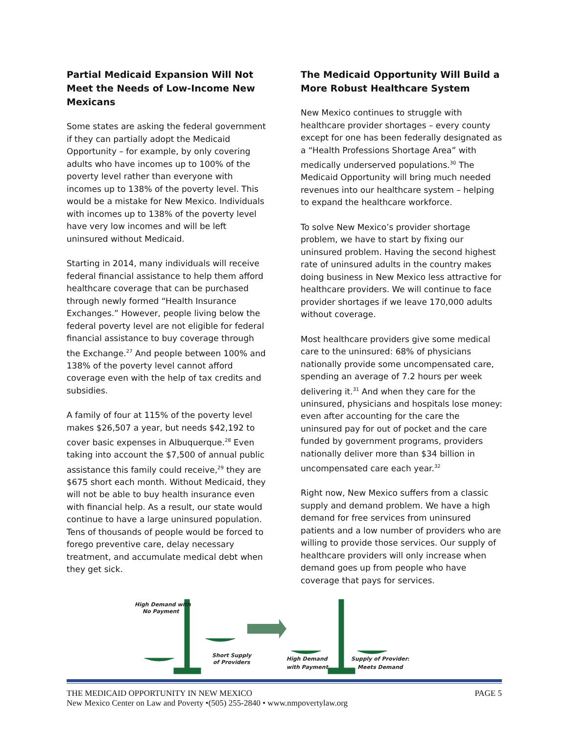Partial Medicaid Expansion Will Not Meet the Needs of Low-Income New Mexicans
Some states are asking the federal government if they can partially adopt the Medicaid Opportunity – for example, by only covering adults who have incomes up to 100% of the poverty level rather than everyone with incomes up to 138% of the poverty level. This would be a mistake for New Mexico. Individuals with incomes up to 138% of the poverty level have very low incomes and will be left uninsured without Medicaid.
Starting in 2014, many individuals will receive federal financial assistance to help them afford healthcare coverage that can be purchased through newly formed “Health Insurance Exchanges.” However, people living below the federal poverty level are not eligible for federal financial assistance to buy coverage through the Exchange.<sup>27</sup> And people between 100% and 138% of the poverty level cannot afford coverage even with the help of tax credits and subsidies.
A family of four at 115% of the poverty level makes $26,507 a year, but needs $42,192 to cover basic expenses in Albuquerque.<sup>28</sup> Even taking into account the $7,500 of annual public assistance this family could receive,<sup>29</sup> they are $675 short each month. Without Medicaid, they will not be able to buy health insurance even with financial help. As a result, our state would continue to have a large uninsured population. Tens of thousands of people would be forced to forego preventive care, delay necessary treatment, and accumulate medical debt when they get sick.
The Medicaid Opportunity Will Build a More Robust Healthcare System
New Mexico continues to struggle with healthcare provider shortages – every county except for one has been federally designated as a “Health Professions Shortage Area” with medically underserved populations.<sup>30</sup> The Medicaid Opportunity will bring much needed revenues into our healthcare system – helping to expand the healthcare workforce.
To solve New Mexico’s provider shortage problem, we have to start by fixing our uninsured problem. Having the second highest rate of uninsured adults in the country makes doing business in New Mexico less attractive for healthcare providers. We will continue to face provider shortages if we leave 170,000 adults without coverage.
Most healthcare providers give some medical care to the uninsured: 68% of physicians nationally provide some uncompensated care, spending an average of 7.2 hours per week delivering it.<sup>31</sup> And when they care for the uninsured, physicians and hospitals lose money: even after accounting for the care the uninsured pay for out of pocket and the care funded by government programs, providers nationally deliver more than $34 billion in uncompensated care each year.<sup>32</sup>
Right now, New Mexico suffers from a classic supply and demand problem. We have a high demand for free services from uninsured patients and a low number of providers who are willing to provide those services. Our supply of healthcare providers will only increase when demand goes up from people who have coverage that pays for services.
High Demand with
No Payment
Short Supply
of Providers
High Demand
with Payment
Supply of Providers
Meets Demand
THE MEDICAID OPPORTUNITY IN NEW MEXICO PAGE 5
New Mexico Center on Law and Poverty •(505) 255-2840 • www.nmpovertylaw.org